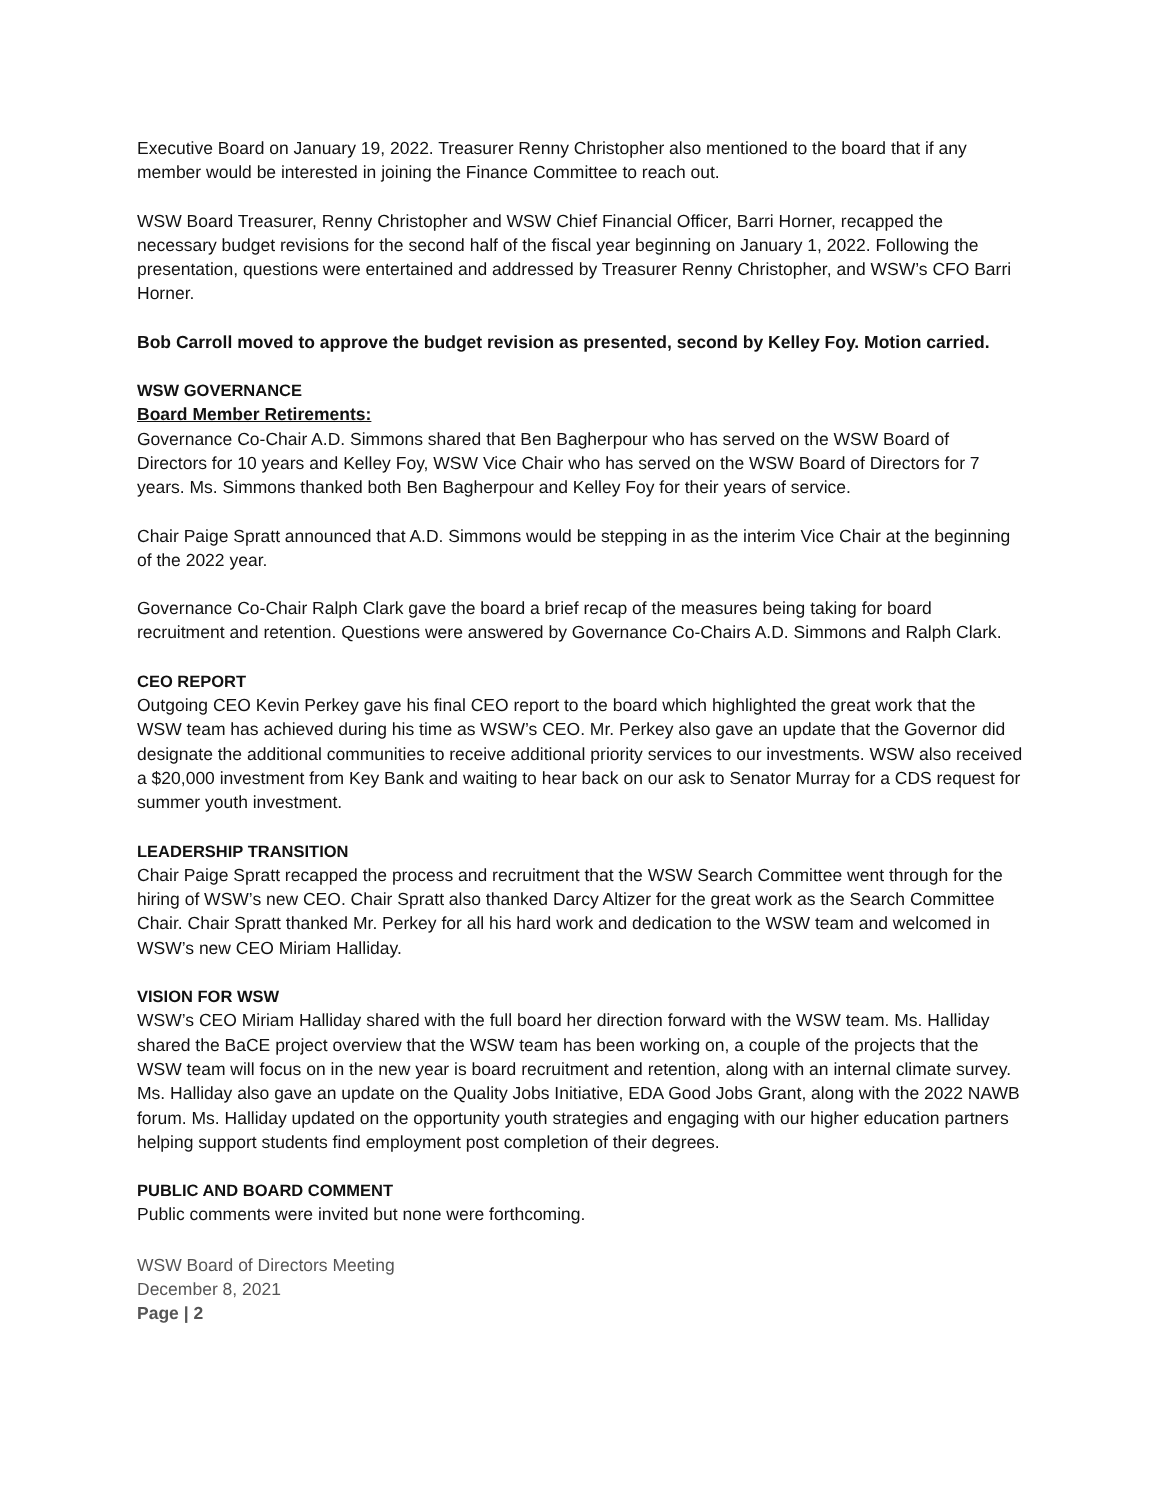Executive Board on January 19, 2022. Treasurer Renny Christopher also mentioned to the board that if any member would be interested in joining the Finance Committee to reach out.
WSW Board Treasurer, Renny Christopher and WSW Chief Financial Officer, Barri Horner, recapped the necessary budget revisions for the second half of the fiscal year beginning on January 1, 2022. Following the presentation, questions were entertained and addressed by Treasurer Renny Christopher, and WSW’s CFO Barri Horner.
Bob Carroll moved to approve the budget revision as presented, second by Kelley Foy. Motion carried.
WSW GOVERNANCE
Board Member Retirements:
Governance Co-Chair A.D. Simmons shared that Ben Bagherpour who has served on the WSW Board of Directors for 10 years and Kelley Foy, WSW Vice Chair who has served on the WSW Board of Directors for 7 years. Ms. Simmons thanked both Ben Bagherpour and Kelley Foy for their years of service.
Chair Paige Spratt announced that A.D. Simmons would be stepping in as the interim Vice Chair at the beginning of the 2022 year.
Governance Co-Chair Ralph Clark gave the board a brief recap of the measures being taking for board recruitment and retention. Questions were answered by Governance Co-Chairs A.D. Simmons and Ralph Clark.
CEO REPORT
Outgoing CEO Kevin Perkey gave his final CEO report to the board which highlighted the great work that the WSW team has achieved during his time as WSW’s CEO. Mr. Perkey also gave an update that the Governor did designate the additional communities to receive additional priority services to our investments. WSW also received a $20,000 investment from Key Bank and waiting to hear back on our ask to Senator Murray for a CDS request for summer youth investment.
LEADERSHIP TRANSITION
Chair Paige Spratt recapped the process and recruitment that the WSW Search Committee went through for the hiring of WSW’s new CEO. Chair Spratt also thanked Darcy Altizer for the great work as the Search Committee Chair. Chair Spratt thanked Mr. Perkey for all his hard work and dedication to the WSW team and welcomed in WSW’s new CEO Miriam Halliday.
VISION FOR WSW
WSW’s CEO Miriam Halliday shared with the full board her direction forward with the WSW team. Ms. Halliday shared the BaCE project overview that the WSW team has been working on, a couple of the projects that the WSW team will focus on in the new year is board recruitment and retention, along with an internal climate survey. Ms. Halliday also gave an update on the Quality Jobs Initiative, EDA Good Jobs Grant, along with the 2022 NAWB forum. Ms. Halliday updated on the opportunity youth strategies and engaging with our higher education partners helping support students find employment post completion of their degrees.
PUBLIC AND BOARD COMMENT
Public comments were invited but none were forthcoming.
WSW Board of Directors Meeting
December 8, 2021
Page | 2